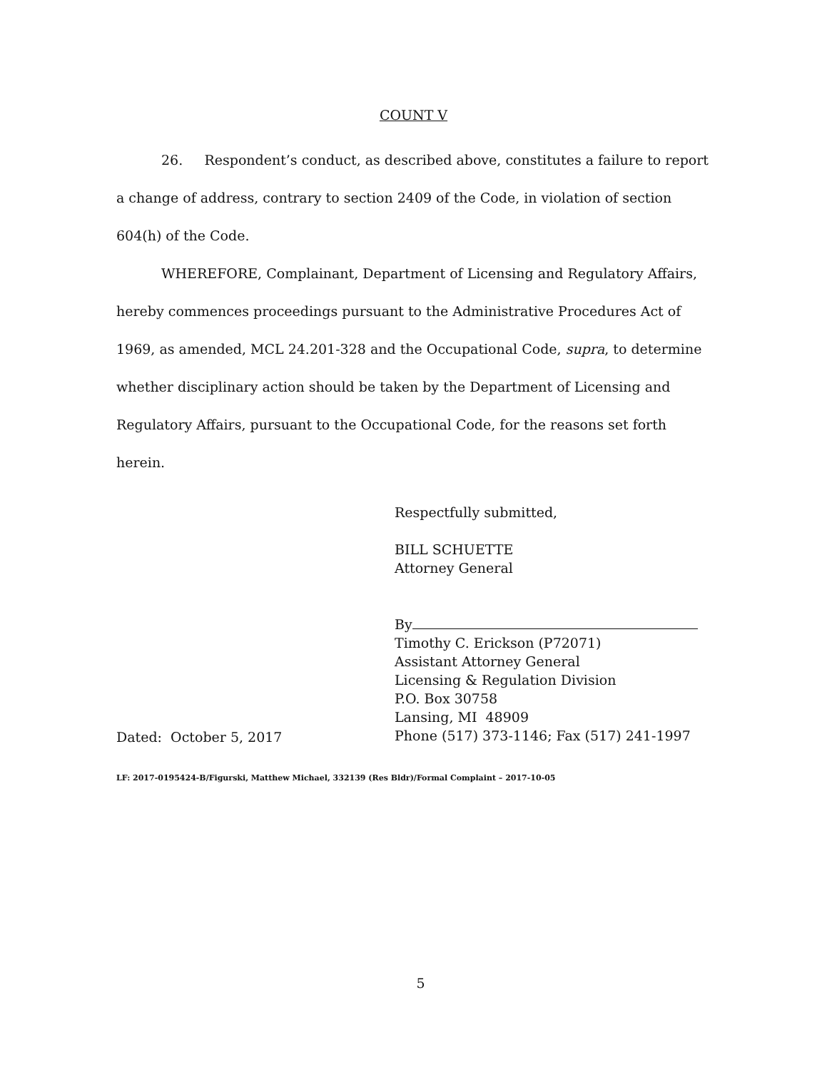COUNT V
26. Respondent’s conduct, as described above, constitutes a failure to report a change of address, contrary to section 2409 of the Code, in violation of section 604(h) of the Code.
WHEREFORE, Complainant, Department of Licensing and Regulatory Affairs, hereby commences proceedings pursuant to the Administrative Procedures Act of 1969, as amended, MCL 24.201-328 and the Occupational Code, supra, to determine whether disciplinary action should be taken by the Department of Licensing and Regulatory Affairs, pursuant to the Occupational Code, for the reasons set forth herein.
Dated: October 5, 2017
Respectfully submitted,
BILL SCHUETTE
Attorney General
By
Timothy C. Erickson (P72071)
Assistant Attorney General
Licensing & Regulation Division
P.O. Box 30758
Lansing, MI 48909
Phone (517) 373-1146; Fax (517) 241-1997
LF: 2017-0195424-B/Figurski, Matthew Michael, 332139 (Res Bldr)/Formal Complaint – 2017-10-05
5